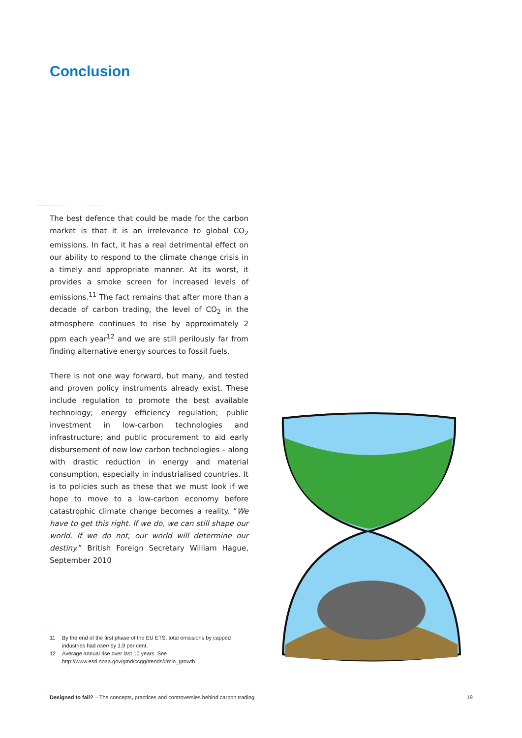Conclusion
The best defence that could be made for the carbon market is that it is an irrelevance to global CO<sub>2</sub> emissions. In fact, it has a real detrimental effect on our ability to respond to the climate change crisis in a timely and appropriate manner. At its worst, it provides a smoke screen for increased levels of emissions.<sup>11</sup> The fact remains that after more than a decade of carbon trading, the level of CO<sub>2</sub> in the atmosphere continues to rise by approximately 2 ppm each year<sup>12</sup> and we are still perilously far from finding alternative energy sources to fossil fuels.
There is not one way forward, but many, and tested and proven policy instruments already exist. These include regulation to promote the best available technology; energy efficiency regulation; public investment in low-carbon technologies and infrastructure; and public procurement to aid early disbursement of new low carbon technologies – along with drastic reduction in energy and material consumption, especially in industrialised countries. It is to policies such as these that we must look if we hope to move to a low-carbon economy before catastrophic climate change becomes a reality. “We have to get this right. If we do, we can still shape our world. If we do not, our world will determine our destiny.” British Foreign Secretary William Hague, September 2010
11 By the end of the first phase of the EU ETS, total emissions by capped industries had risen by 1.9 per cent.
12 Average annual rise over last 10 years. See http://www.esrl.noaa.gov/gmd/ccgg/trends/#mlo_growth
Designed to fail? – The concepts, practices and controversies behind carbon trading 19